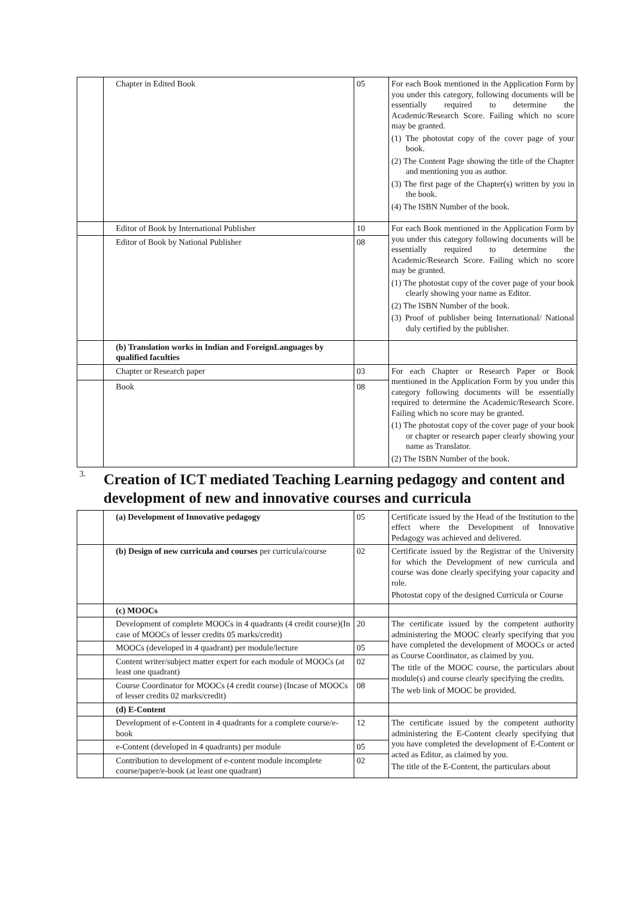| | Chapter in Edited Book | 05 | For each Book mentioned in the Application Form by you under this category, following documents will be essentially required to determine the Academic/Research Score. Failing which no score may be granted. (1) The photostat copy of the cover page of your book. (2) The Content Page showing the title of the Chapter and mentioning you as author. (3) The first page of the Chapter(s) written by you in the book. (4) The ISBN Number of the book. |
| | Editor of Book by International Publisher | 10 | For each Book mentioned in the Application Form by you under this category following documents will be essentially required to determine the Academic/Research Score. Failing which no score may be granted. (1) The photostat copy of the cover page of your book clearly showing your name as Editor. (2) The ISBN Number of the book. (3) Proof of publisher being International/ National duly certified by the publisher. |
| | Editor of Book by National Publisher | 08 | |
| | (b) Translation works in Indian and ForeignLanguages by qualified faculties | | |
| | Chapter or Research paper | 03 | For each Chapter or Research Paper or Book mentioned in the Application Form by you under this category following documents will be essentially required to determine the Academic/Research Score. Failing which no score may be granted. (1) The photostat copy of the cover page of your book or chapter or research paper clearly showing your name as Translator. (2) The ISBN Number of the book. |
| | Book | 08 | |
| 3. | Creation of ICT mediated Teaching Learning pedagogy and content and development of new and innovative courses and curricula | | |
| | (a) Development of Innovative pedagogy | 05 | Certificate issued by the Head of the Institution to the effect where the Development of Innovative Pedagogy was achieved and delivered. |
| | (b) Design of new curricula and courses per curricula/course | 02 | Certificate issued by the Registrar of the University for which the Development of new curricula and course was done clearly specifying your capacity and role. Photostat copy of the designed Curricula or Course |
| | (c) MOOCs | | |
| | Development of complete MOOCs in 4 quadrants (4 credit course)(In case of MOOCs of lesser credits 05 marks/credit) | 20 | The certificate issued by the competent authority administering the MOOC clearly specifying that you have completed the development of MOOCs or acted as Course Coordinator, as claimed by you. The title of the MOOC course, the particulars about module(s) and course clearly specifying the credits. The web link of MOOC be provided. |
| | MOOCs (developed in 4 quadrant) per module/lecture | 05 | |
| | Content writer/subject matter expert for each module of MOOCs (at least one quadrant) | 02 | |
| | Course Coordinator for MOOCs (4 credit course) (Incase of MOOCs of lesser credits 02 marks/credit) | 08 | |
| | (d) E-Content | | |
| | Development of e-Content in 4 quadrants for a complete course/e-book | 12 | The certificate issued by the competent authority administering the E-Content clearly specifying that you have completed the development of E-Content or acted as Editor, as claimed by you. The title of the E-Content, the particulars about |
| | e-Content (developed in 4 quadrants) per module | 05 | |
| | Contribution to development of e-content module incomplete course/paper/e-book (at least one quadrant) | 02 | |